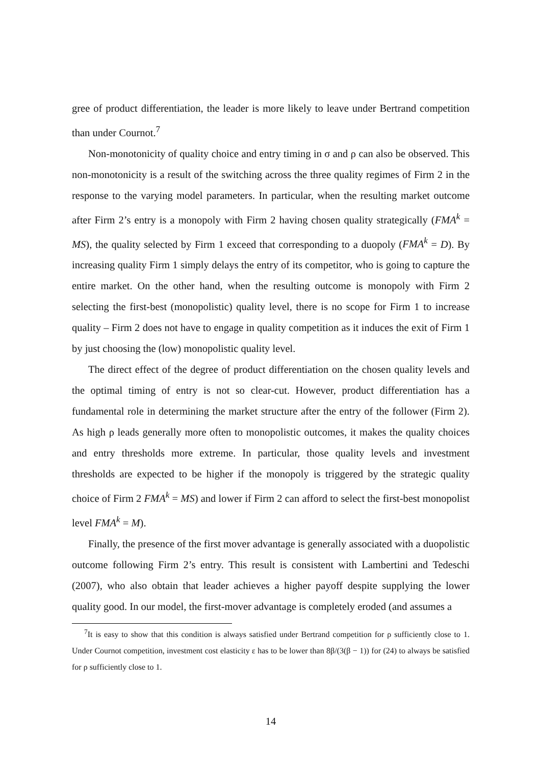gree of product differentiation, the leader is more likely to leave under Bertrand competition than under Cournot.<sup>7</sup>
Non-monotonicity of quality choice and entry timing in σ and ρ can also be observed. This non-monotonicity is a result of the switching across the three quality regimes of Firm 2 in the response to the varying model parameters. In particular, when the resulting market outcome after Firm 2’s entry is a monopoly with Firm 2 having chosen quality strategically (FMA<sup>k</sup> = MS), the quality selected by Firm 1 exceed that corresponding to a duopoly (FMA<sup>k</sup> = D). By increasing quality Firm 1 simply delays the entry of its competitor, who is going to capture the entire market. On the other hand, when the resulting outcome is monopoly with Firm 2 selecting the first-best (monopolistic) quality level, there is no scope for Firm 1 to increase quality – Firm 2 does not have to engage in quality competition as it induces the exit of Firm 1 by just choosing the (low) monopolistic quality level.
The direct effect of the degree of product differentiation on the chosen quality levels and the optimal timing of entry is not so clear-cut. However, product differentiation has a fundamental role in determining the market structure after the entry of the follower (Firm 2). As high ρ leads generally more often to monopolistic outcomes, it makes the quality choices and entry thresholds more extreme. In particular, those quality levels and investment thresholds are expected to be higher if the monopoly is triggered by the strategic quality choice of Firm 2 FMA<sup>k</sup> = MS) and lower if Firm 2 can afford to select the first-best monopolist level FMA<sup>k</sup> = M).
Finally, the presence of the first mover advantage is generally associated with a duopolistic outcome following Firm 2’s entry. This result is consistent with Lambertini and Tedeschi (2007), who also obtain that leader achieves a higher payoff despite supplying the lower quality good. In our model, the first-mover advantage is completely eroded (and assumes a
<sup>7</sup> It is easy to show that this condition is always satisfied under Bertrand competition for ρ sufficiently close to 1. Under Cournot competition, investment cost elasticity ε has to be lower than 8β/(3(β − 1)) for (24) to always be satisfied for ρ sufficiently close to 1.
14